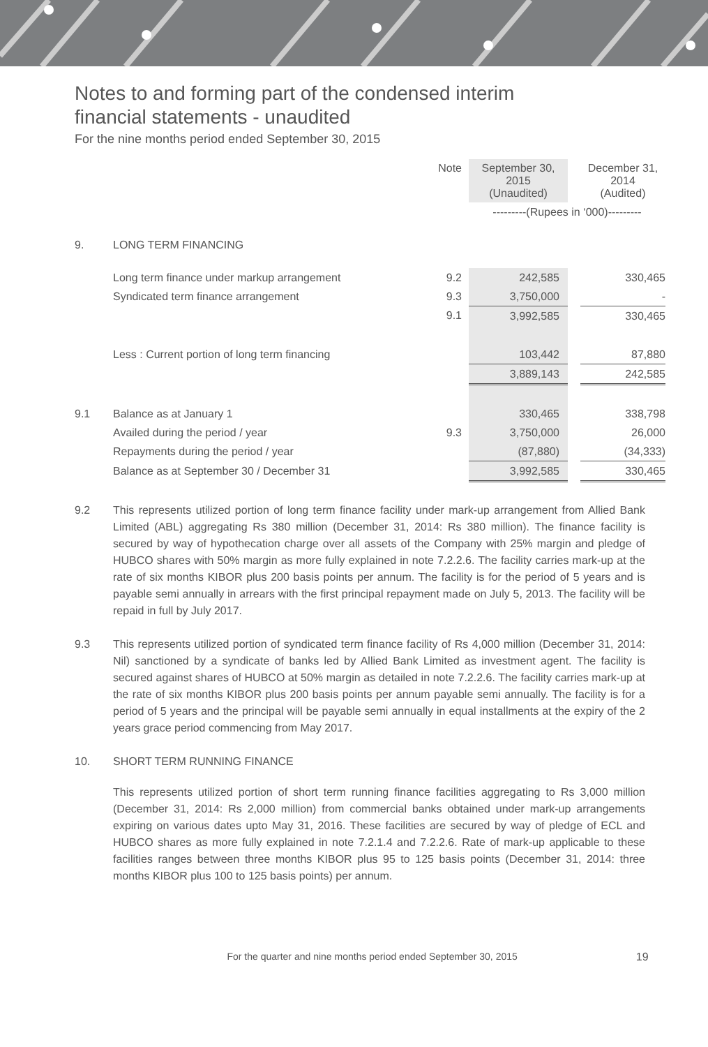Notes to and forming part of the condensed interim
financial statements - unaudited
For the nine months period ended September 30, 2015
| | | Note | September 30, 2015 (Unaudited) | | December 31, 2014 (Audited) |
| | | | ---------(Rupees in ‘000)--------- | | |
| 9. | LONG TERM FINANCING | | | | |
| | Long term finance under markup arrangement | 9.2 | 242,585 | | 330,465 |
| | Syndicated term finance arrangement | 9.3 | 3,750,000 | | - |
| | | 9.1 | 3,992,585 | | 330,465 |
| | Less : Current portion of long term financing | | 103,442 | | 87,880 |
| | | | 3,889,143 | | 242,585 |
| 9.1 | Balance as at January 1 | | 330,465 | | 338,798 |
| | Availed during the period / year | 9.3 | 3,750,000 | | 26,000 |
| | Repayments during the period / year | | (87,880) | | (34,333) |
| | Balance as at September 30 / December 31 | | 3,992,585 | | 330,465 |
9.2 This represents utilized portion of long term finance facility under mark-up arrangement from Allied Bank Limited (ABL) aggregating Rs 380 million (December 31, 2014: Rs 380 million). The finance facility is secured by way of hypothecation charge over all assets of the Company with 25% margin and pledge of HUBCO shares with 50% margin as more fully explained in note 7.2.2.6. The facility carries mark-up at the rate of six months KIBOR plus 200 basis points per annum. The facility is for the period of 5 years and is payable semi annually in arrears with the first principal repayment made on July 5, 2013. The facility will be repaid in full by July 2017.
9.3 This represents utilized portion of syndicated term finance facility of Rs 4,000 million (December 31, 2014: Nil) sanctioned by a syndicate of banks led by Allied Bank Limited as investment agent. The facility is secured against shares of HUBCO at 50% margin as detailed in note 7.2.2.6. The facility carries mark-up at the rate of six months KIBOR plus 200 basis points per annum payable semi annually. The facility is for a period of 5 years and the principal will be payable semi annually in equal installments at the expiry of the 2 years grace period commencing from May 2017.
10. SHORT TERM RUNNING FINANCE
This represents utilized portion of short term running finance facilities aggregating to Rs 3,000 million (December 31, 2014: Rs 2,000 million) from commercial banks obtained under mark-up arrangements expiring on various dates upto May 31, 2016. These facilities are secured by way of pledge of ECL and HUBCO shares as more fully explained in note 7.2.1.4 and 7.2.2.6. Rate of mark-up applicable to these facilities ranges between three months KIBOR plus 95 to 125 basis points (December 31, 2014: three months KIBOR plus 100 to 125 basis points) per annum.
For the quarter and nine months period ended September 30, 2015 19